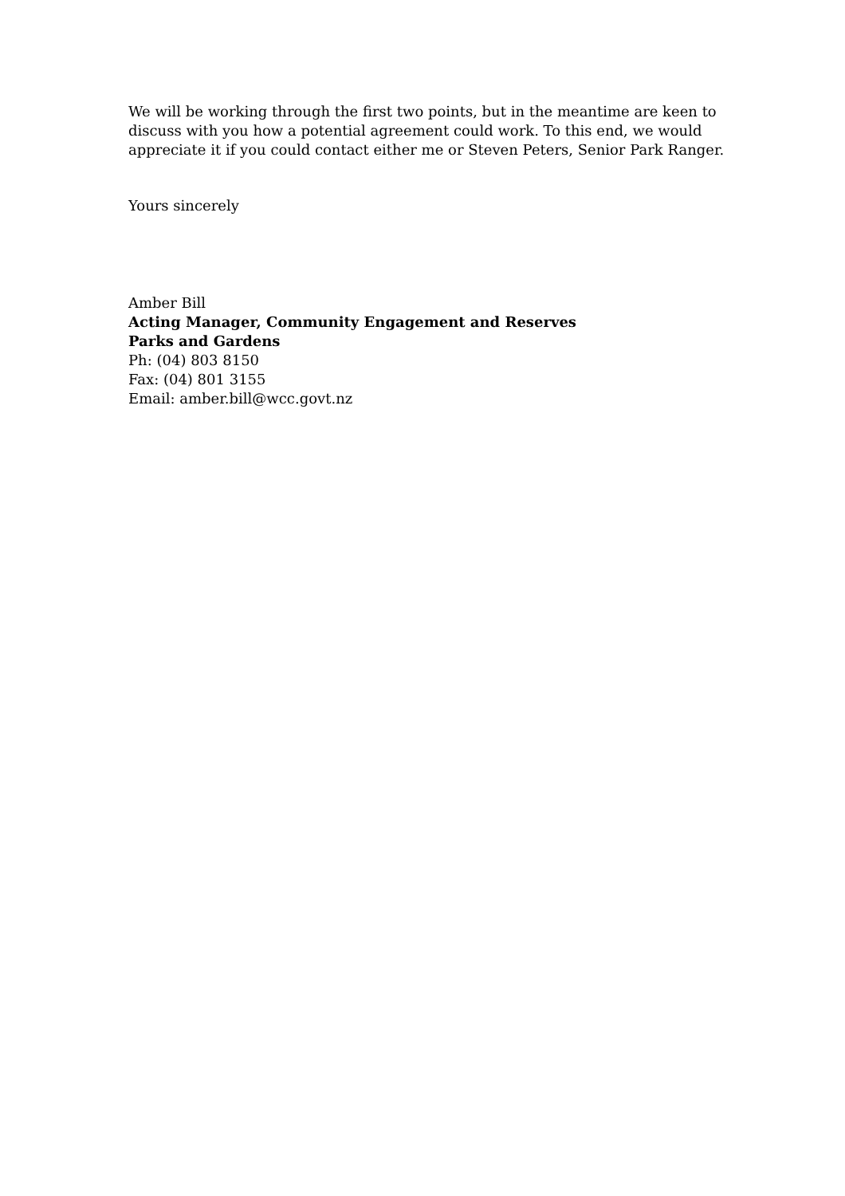We will be working through the first two points, but in the meantime are keen to discuss with you how a potential agreement could work. To this end, we would appreciate it if you could contact either me or Steven Peters, Senior Park Ranger.
Yours sincerely
Amber Bill
Acting Manager, Community Engagement and Reserves
Parks and Gardens
Ph: (04) 803 8150
Fax: (04) 801 3155
Email: amber.bill@wcc.govt.nz